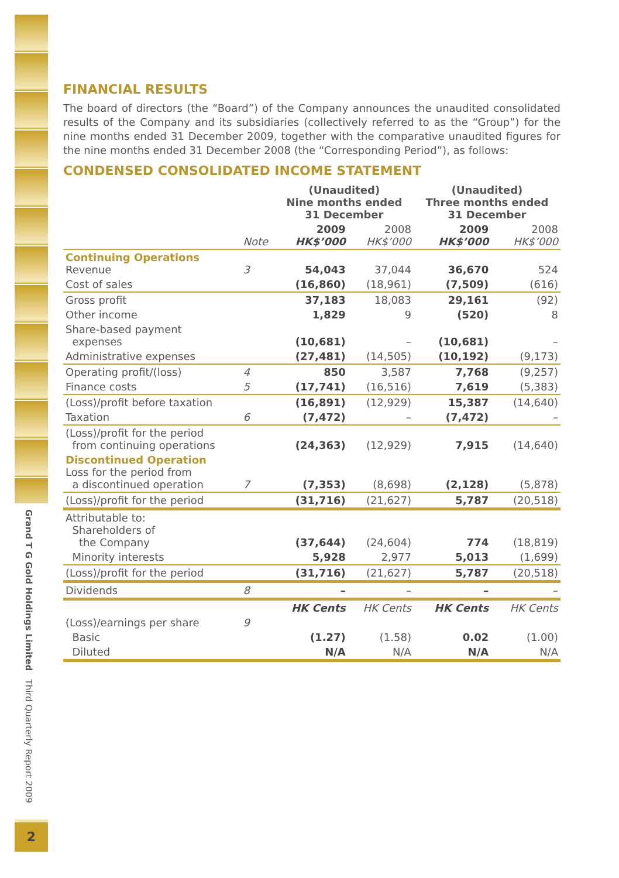Grand T G Gold Holdings Limited Third Quarterly Report 2009
2
FINANCIAL RESULTS
The board of directors (the “Board”) of the Company announces the unaudited consolidated results of the Company and its subsidiaries (collectively referred to as the “Group”) for the nine months ended 31 December 2009, together with the comparative unaudited figures for the nine months ended 31 December 2008 (the “Corresponding Period”), as follows:
CONDENSED CONSOLIDATED INCOME STATEMENT
| | | (Unaudited) Nine months ended 31 December | | (Unaudited) Three months ended 31 December | |
| --- | --- | --- | --- | --- | --- |
| | Note | 2009 HK$’000 | 2008 HK$’000 | 2009 HK$’000 | 2008 HK$’000 |
| Continuing Operations Revenue | 3 | 54,043 | 37,044 | 36,670 | 524 |
| Cost of sales | | (16,860) | (18,961) | (7,509) | (616) |
| Gross profit | | 37,183 | 18,083 | 29,161 | (92) |
| Other income | | 1,829 | 9 | (520) | 8 |
| Share-based payment expenses | | (10,681) | – | (10,681) | – |
| Administrative expenses | | (27,481) | (14,505) | (10,192) | (9,173) |
| Operating profit/(loss) | 4 | 850 | 3,587 | 7,768 | (9,257) |
| Finance costs | 5 | (17,741) | (16,516) | 7,619 | (5,383) |
| (Loss)/profit before taxation | | (16,891) | (12,929) | 15,387 | (14,640) |
| Taxation | 6 | (7,472) | – | (7,472) | – |
| (Loss)/profit for the period from continuing operations | | (24,363) | (12,929) | 7,915 | (14,640) |
| Discontinued Operation Loss for the period from a discontinued operation | 7 | (7,353) | (8,698) | (2,128) | (5,878) |
| (Loss)/profit for the period | | (31,716) | (21,627) | 5,787 | (20,518) |
| Attributable to: Shareholders of the Company | | (37,644) | (24,604) | 774 | (18,819) |
| Minority interests | | 5,928 | 2,977 | 5,013 | (1,699) |
| (Loss)/profit for the period | | (31,716) | (21,627) | 5,787 | (20,518) |
| Dividends | 8 | – | – | – | – |
| | | HK Cents | HK Cents | HK Cents | HK Cents |
| (Loss)/earnings per share | 9 | | | | |
| Basic | | (1.27) | (1.58) | 0.02 | (1.00) |
| Diluted | | N/A | N/A | N/A | N/A |